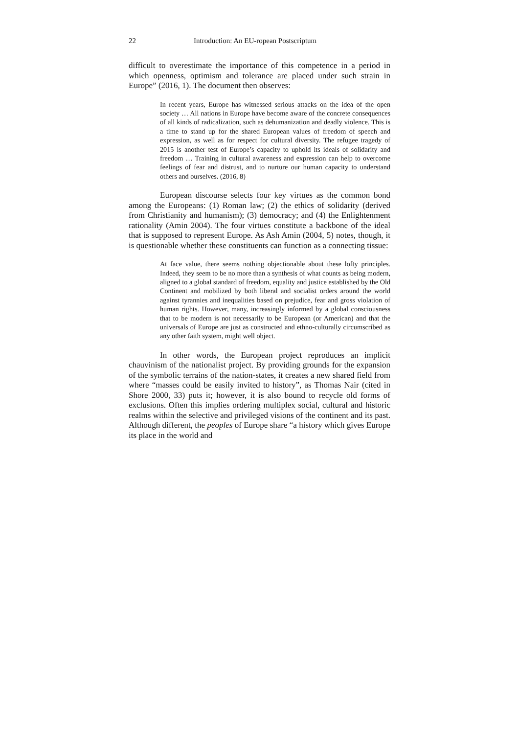22 Introduction: An EU-ropean Postscriptum
difficult to overestimate the importance of this competence in a period in which openness, optimism and tolerance are placed under such strain in Europe” (2016, 1). The document then observes:
In recent years, Europe has witnessed serious attacks on the idea of the open society … All nations in Europe have become aware of the concrete consequences of all kinds of radicalization, such as dehumanization and deadly violence. This is a time to stand up for the shared European values of freedom of speech and expression, as well as for respect for cultural diversity. The refugee tragedy of 2015 is another test of Europe’s capacity to uphold its ideals of solidarity and freedom … Training in cultural awareness and expression can help to overcome feelings of fear and distrust, and to nurture our human capacity to understand others and ourselves. (2016, 8)
European discourse selects four key virtues as the common bond among the Europeans: (1) Roman law; (2) the ethics of solidarity (derived from Christianity and humanism); (3) democracy; and (4) the Enlightenment rationality (Amin 2004). The four virtues constitute a backbone of the ideal that is supposed to represent Europe. As Ash Amin (2004, 5) notes, though, it is questionable whether these constituents can function as a connecting tissue:
At face value, there seems nothing objectionable about these lofty principles. Indeed, they seem to be no more than a synthesis of what counts as being modern, aligned to a global standard of freedom, equality and justice established by the Old Continent and mobilized by both liberal and socialist orders around the world against tyrannies and inequalities based on prejudice, fear and gross violation of human rights. However, many, increasingly informed by a global consciousness that to be modern is not necessarily to be European (or American) and that the universals of Europe are just as constructed and ethno-culturally circumscribed as any other faith system, might well object.
In other words, the European project reproduces an implicit chauvinism of the nationalist project. By providing grounds for the expansion of the symbolic terrains of the nation-states, it creates a new shared field from where “masses could be easily invited to history”, as Thomas Nair (cited in Shore 2000, 33) puts it; however, it is also bound to recycle old forms of exclusions. Often this implies ordering multiplex social, cultural and historic realms within the selective and privileged visions of the continent and its past. Although different, the peoples of Europe share “a history which gives Europe its place in the world and